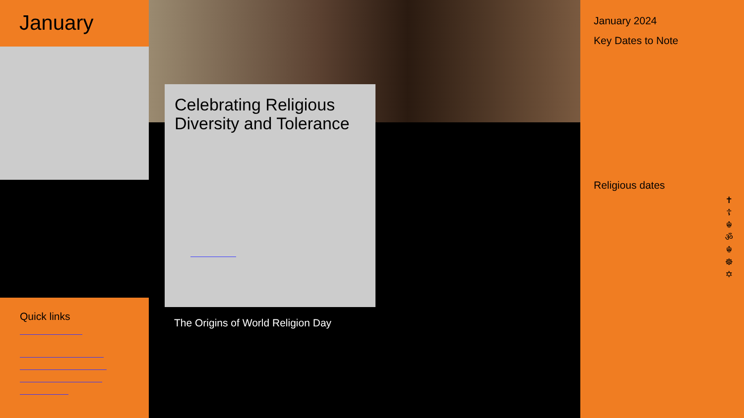January
Quick links
Celebrating Religious Diversity and Tolerance
The Origins of World Religion Day
January 2024
Key Dates to Note
Religious dates
✝
☦
☬
ॐ
☬
☸
✡